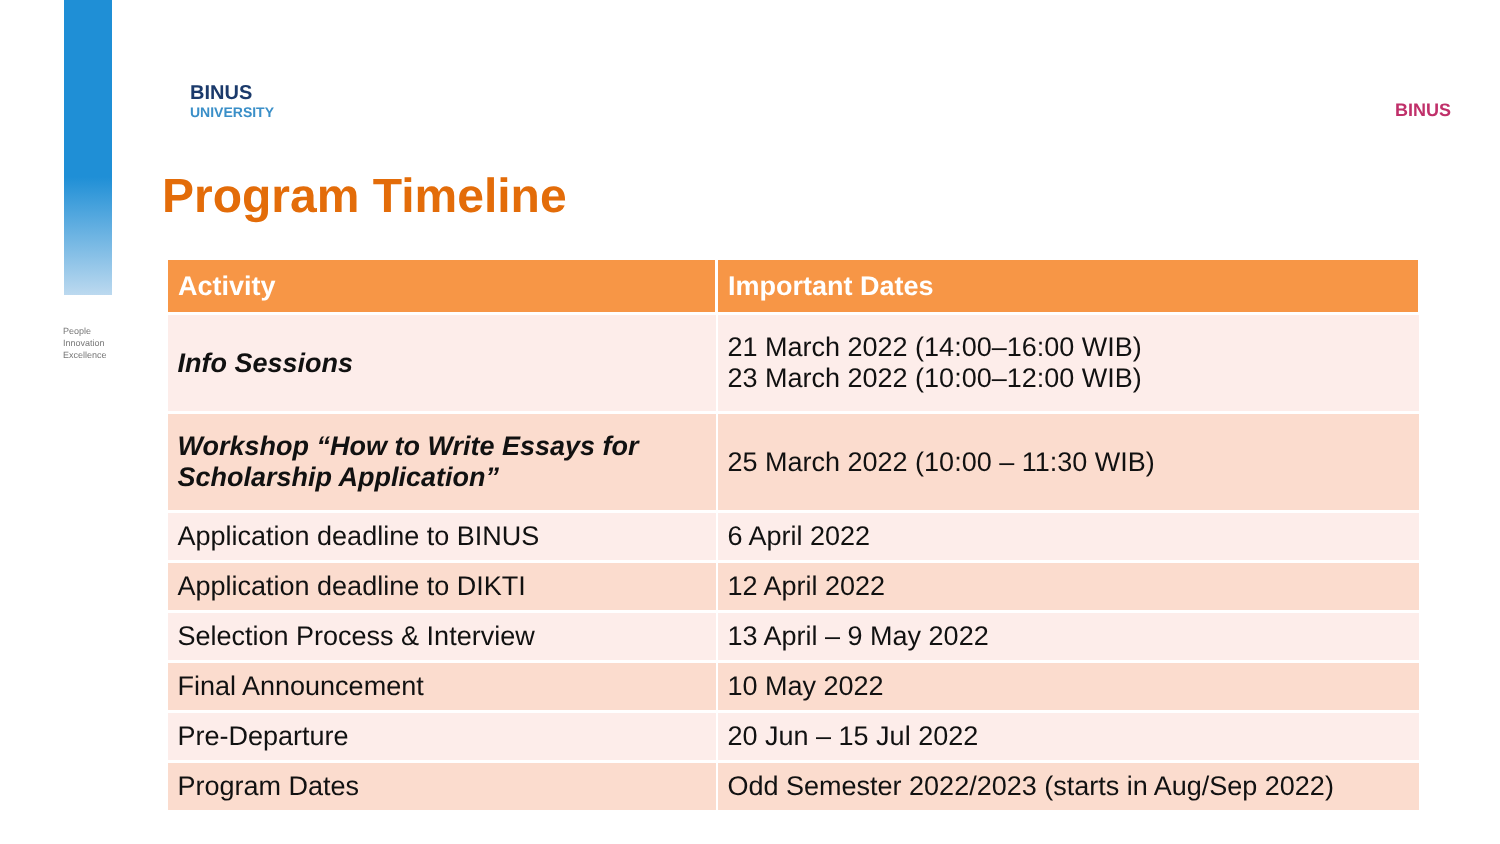People
Innovation
Excellence
BINUS
UNIVERSITY
BINUS
Program Timeline
| Activity | Important Dates |
| --- | --- |
| Info Sessions | 21 March 2022 (14:00–16:00 WIB) 23 March 2022 (10:00–12:00 WIB) |
| Workshop “How to Write Essays for Scholarship Application” | 25 March 2022 (10:00 – 11:30 WIB) |
| Application deadline to BINUS | 6 April 2022 |
| Application deadline to DIKTI | 12 April 2022 |
| Selection Process & Interview | 13 April – 9 May 2022 |
| Final Announcement | 10 May 2022 |
| Pre-Departure | 20 Jun – 15 Jul 2022 |
| Program Dates | Odd Semester 2022/2023 (starts in Aug/Sep 2022) |